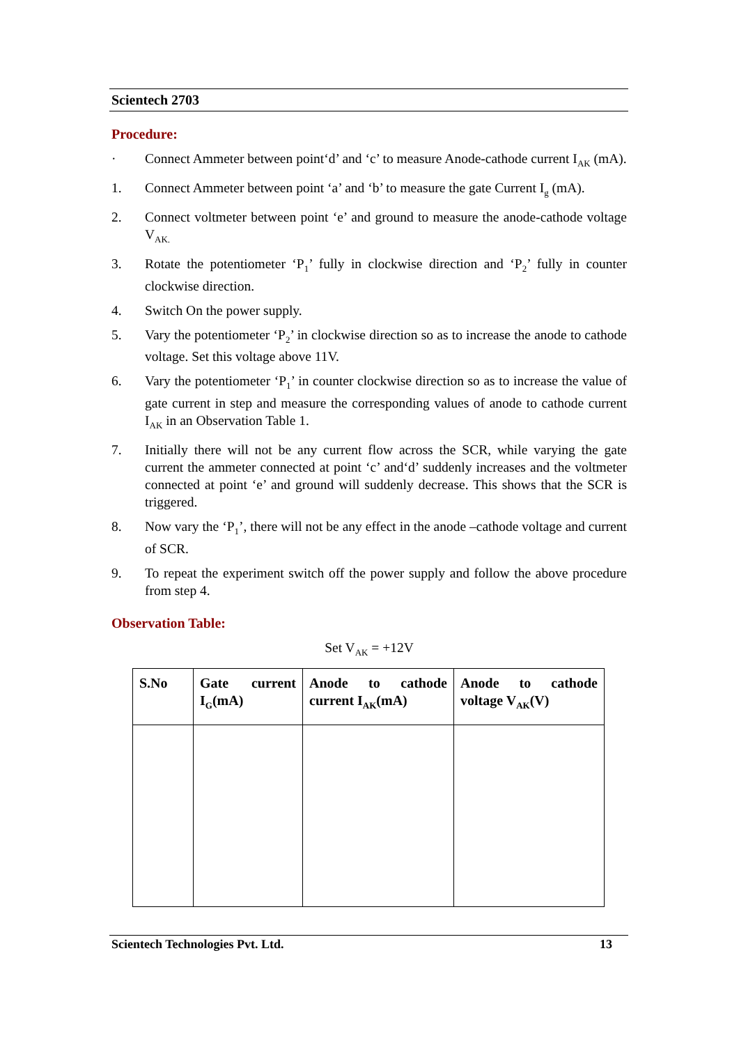Scientech 2703
Procedure:
· Connect Ammeter between point‘d’ and ‘c’ to measure Anode-cathode current I<sub>AK</sub> (mA).
1. Connect Ammeter between point ‘a’ and ‘b’ to measure the gate Current I<sub>g</sub> (mA).
2. Connect voltmeter between point ‘e’ and ground to measure the anode-cathode voltage V<sub>AK.</sub>
3. Rotate the potentiometer ‘P<sub>1</sub>’ fully in clockwise direction and ‘P<sub>2</sub>’ fully in counter clockwise direction.
4. Switch On the power supply.
5. Vary the potentiometer ‘P<sub>2</sub>’ in clockwise direction so as to increase the anode to cathode voltage. Set this voltage above 11V.
6. Vary the potentiometer ‘P<sub>1</sub>’ in counter clockwise direction so as to increase the value of gate current in step and measure the corresponding values of anode to cathode current I<sub>AK</sub> in an Observation Table 1.
7. Initially there will not be any current flow across the SCR, while varying the gate current the ammeter connected at point ‘c’ and‘d’ suddenly increases and the voltmeter connected at point ‘e’ and ground will suddenly decrease. This shows that the SCR is triggered.
8. Now vary the ‘P<sub>1</sub>’, there will not be any effect in the anode –cathode voltage and current of SCR.
9. To repeat the experiment switch off the power supply and follow the above procedure from step 4.
Observation Table:
Set V<sub>AK</sub> = +12V
| S.No | Gate current I<sub>G</sub>(mA) | Anode to cathode current I<sub>AK</sub>(mA) | Anode to cathode voltage V<sub>AK</sub>(V) |
| --- | --- | --- | --- |
Scientech Technologies Pvt. Ltd. 13